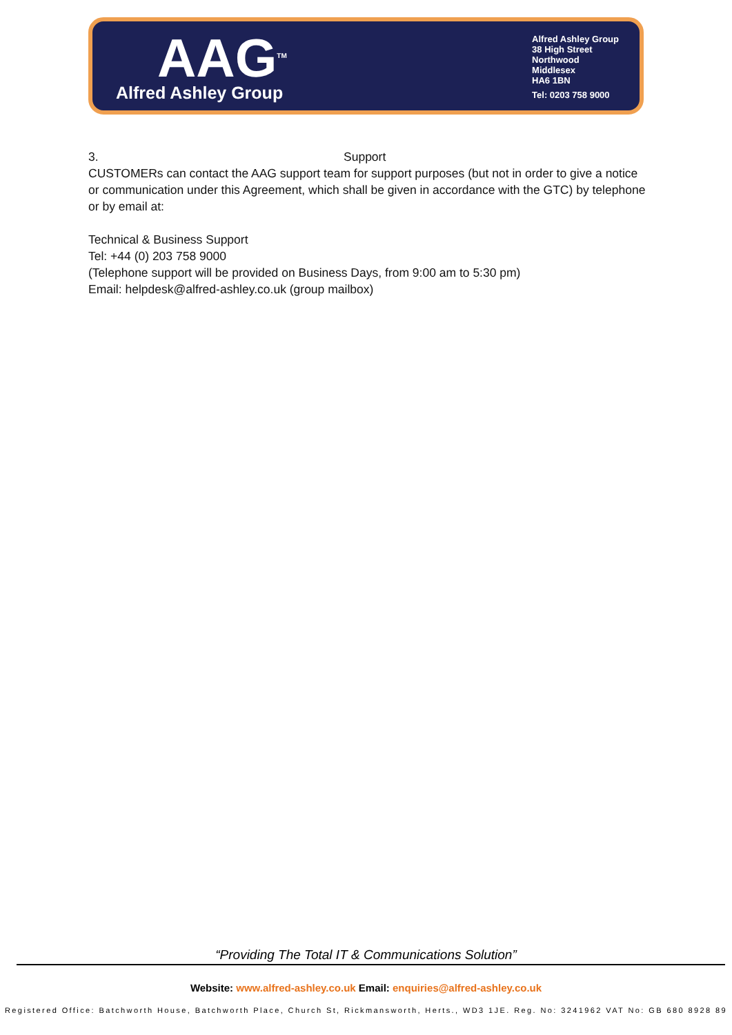AAG<sup>TM</sup>
Alfred Ashley Group
Alfred Ashley Group
38 High Street
Northwood
Middlesex
HA6 1BN
Tel: 0203 758 9000
3. Support
CUSTOMERs can contact the AAG support team for support purposes (but not in order to give a notice or communication under this Agreement, which shall be given in accordance with the GTC) by telephone or by email at:
Technical & Business Support
Tel: +44 (0) 203 758 9000
(Telephone support will be provided on Business Days, from 9:00 am to 5:30 pm)
Email: helpdesk@alfred-ashley.co.uk (group mailbox)
“Providing The Total IT & Communications Solution”
Website: www.alfred-ashley.co.uk Email: enquiries@alfred-ashley.co.uk
Registered Office: Batchworth House, Batchworth Place, Church St, Rickmansworth, Herts., WD3 1JE. Reg. No: 3241962 VAT No: GB 680 8928 89